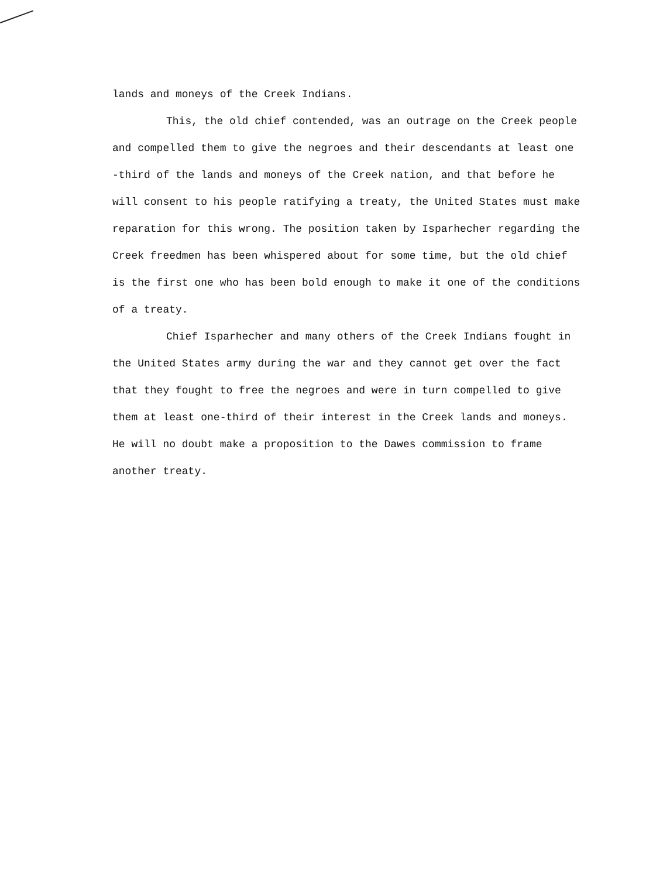lands and moneys of the Creek Indians.
This, the old chief contended, was an outrage on the Creek people and compelled them to give the negroes and their descendants at least one -third of the lands and moneys of the Creek nation, and that before he will consent to his people ratifying a treaty, the United States must make reparation for this wrong. The position taken by Isparhecher regarding the Creek freedmen has been whispered about for some time, but the old chief is the first one who has been bold enough to make it one of the conditions of a treaty.
Chief Isparhecher and many others of the Creek Indians fought in the United States army during the war and they cannot get over the fact that they fought to free the negroes and were in turn compelled to give them at least one-third of their interest in the Creek lands and moneys. He will no doubt make a proposition to the Dawes commission to frame another treaty.